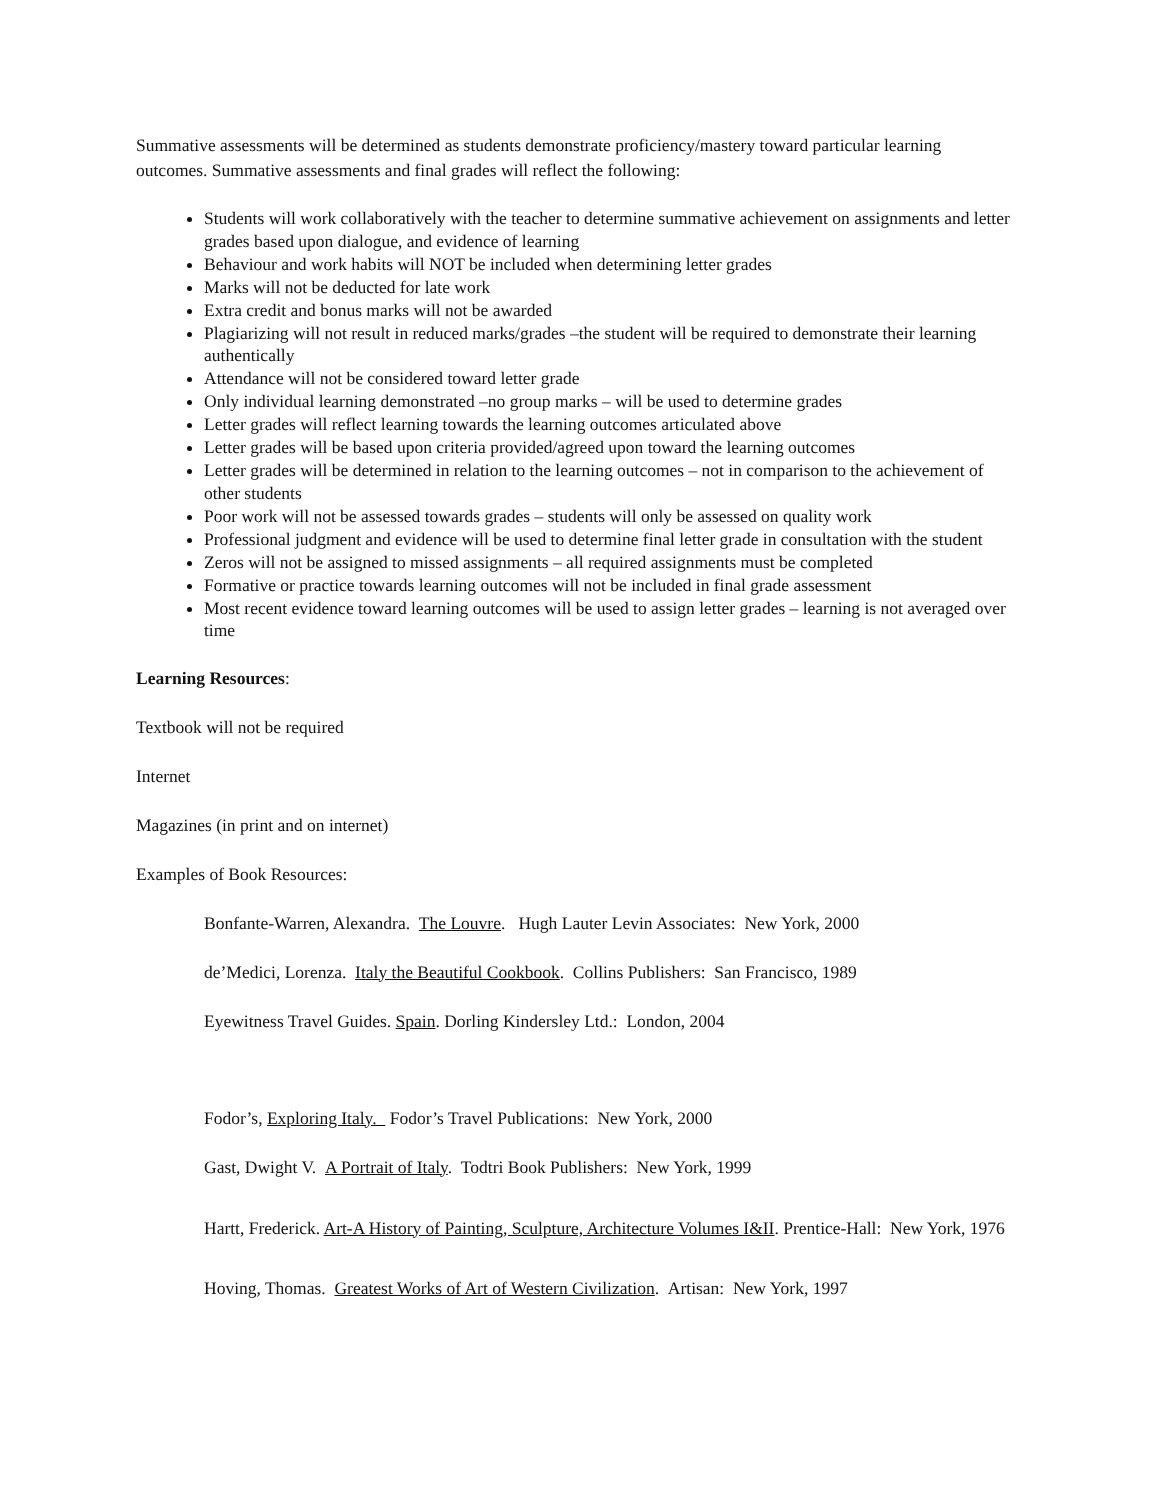Summative assessments will be determined as students demonstrate proficiency/mastery toward particular learning outcomes. Summative assessments and final grades will reflect the following:
Students will work collaboratively with the teacher to determine summative achievement on assignments and letter grades based upon dialogue, and evidence of learning
Behaviour and work habits will NOT be included when determining letter grades
Marks will not be deducted for late work
Extra credit and bonus marks will not be awarded
Plagiarizing will not result in reduced marks/grades –the student will be required to demonstrate their learning authentically
Attendance will not be considered toward letter grade
Only individual learning demonstrated –no group marks – will be used to determine grades
Letter grades will reflect learning towards the learning outcomes articulated above
Letter grades will be based upon criteria provided/agreed upon toward the learning outcomes
Letter grades will be determined in relation to the learning outcomes – not in comparison to the achievement of other students
Poor work will not be assessed towards grades – students will only be assessed on quality work
Professional judgment and evidence will be used to determine final letter grade in consultation with the student
Zeros will not be assigned to missed assignments – all required assignments must be completed
Formative or practice towards learning outcomes will not be included in final grade assessment
Most recent evidence toward learning outcomes will be used to assign letter grades – learning is not averaged over time
Learning Resources:
Textbook will not be required
Internet
Magazines (in print and on internet)
Examples of Book Resources:
Bonfante-Warren, Alexandra. The Louvre. Hugh Lauter Levin Associates: New York, 2000
de’Medici, Lorenza. Italy the Beautiful Cookbook. Collins Publishers: San Francisco, 1989
Eyewitness Travel Guides. Spain. Dorling Kindersley Ltd.: London, 2004
Fodor’s, Exploring Italy. Fodor’s Travel Publications: New York, 2000
Gast, Dwight V. A Portrait of Italy. Todtri Book Publishers: New York, 1999
Hartt, Frederick. Art-A History of Painting, Sculpture, Architecture Volumes I&II. Prentice-Hall: New York, 1976
Hoving, Thomas. Greatest Works of Art of Western Civilization. Artisan: New York, 1997